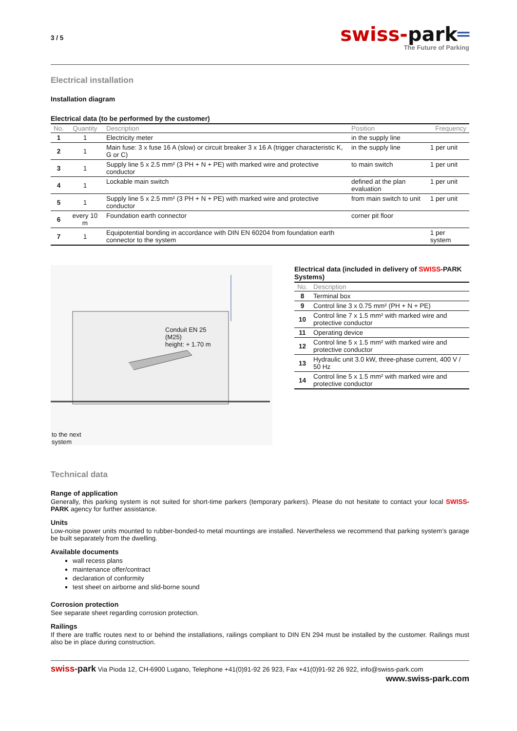3 / 5
swiss-park═
The Future of Parking
Electrical installation
Installation diagram
Electrical data (to be performed by the customer)
| No. | Quantity | Description | Position | Frequency |
| --- | --- | --- | --- | --- |
| 1 | 1 | Electricity meter | in the supply line | |
| 2 | 1 | Main fuse: 3 x fuse 16 A (slow) or circuit breaker 3 x 16 A (trigger characteristic K, G or C) | in the supply line | 1 per unit |
| 3 | 1 | Supply line 5 x 2.5 mm² (3 PH + N + PE) with marked wire and protective conductor | to main switch | 1 per unit |
| 4 | 1 | Lockable main switch | defined at the plan evaluation | 1 per unit |
| 5 | 1 | Supply line 5 x 2.5 mm² (3 PH + N + PE) with marked wire and protective conductor | from main switch to unit | 1 per unit |
| 6 | every 10 m | Foundation earth connector | corner pit floor | |
| 7 | 1 | Equipotential bonding in accordance with DIN EN 60204 from foundation earth connector to the system | | 1 per system |
Conduit EN 25
(M25)
height: + 1.70 m
to the next
system
Electrical data (included in delivery of SWISS-PARK Systems)
| No. | Description |
| --- | --- |
| 8 | Terminal box |
| 9 | Control line 3 x 0.75 mm² (PH + N + PE) |
| 10 | Control line 7 x 1.5 mm² with marked wire and protective conductor |
| 11 | Operating device |
| 12 | Control line 5 x 1.5 mm² with marked wire and protective conductor |
| 13 | Hydraulic unit 3.0 kW, three-phase current, 400 V / 50 Hz |
| 14 | Control line 5 x 1.5 mm² with marked wire and protective conductor |
Technical data
Range of application
Generally, this parking system is not suited for short-time parkers (temporary parkers). Please do not hesitate to contact your local SWISS-PARK agency for further assistance.
Units
Low-noise power units mounted to rubber-bonded-to metal mountings are installed. Nevertheless we recommend that parking system’s garage be built separately from the dwelling.
Available documents
wall recess plans
maintenance offer/contract
declaration of conformity
test sheet on airborne and slid-borne sound
Corrosion protection
See separate sheet regarding corrosion protection.
Railings
If there are traffic routes next to or behind the installations, railings compliant to DIN EN 294 must be installed by the customer. Railings must also be in place during construction.
swiss-park Via Pioda 12, CH-6900 Lugano, Telephone +41(0)91-92 26 923, Fax +41(0)91-92 26 922, info@swiss-park.com
www.swiss-park.com